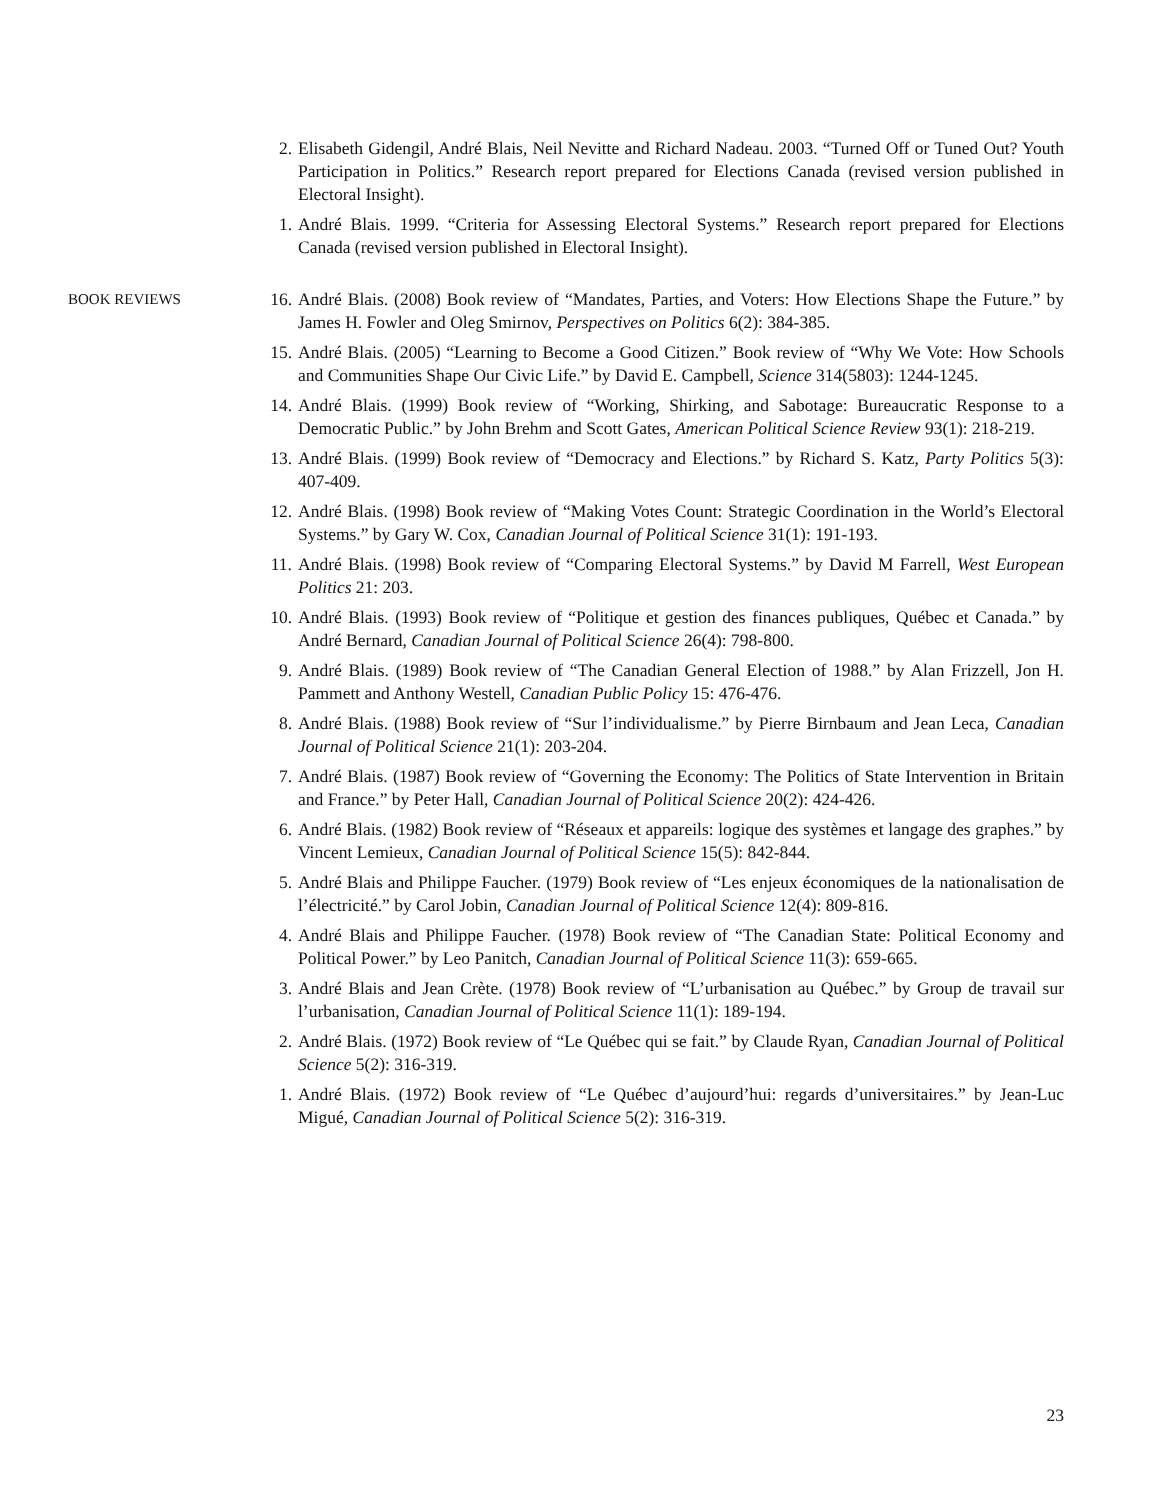2. Elisabeth Gidengil, André Blais, Neil Nevitte and Richard Nadeau. 2003. “Turned Off or Tuned Out? Youth Participation in Politics.” Research report prepared for Elections Canada (revised version published in Electoral Insight).
1. André Blais. 1999. “Criteria for Assessing Electoral Systems.” Research report prepared for Elections Canada (revised version published in Electoral Insight).
BOOK REVIEWS
16. André Blais. (2008) Book review of “Mandates, Parties, and Voters: How Elections Shape the Future.” by James H. Fowler and Oleg Smirnov, Perspectives on Politics 6(2): 384-385.
15. André Blais. (2005) “Learning to Become a Good Citizen.” Book review of “Why We Vote: How Schools and Communities Shape Our Civic Life.” by David E. Campbell, Science 314(5803): 1244-1245.
14. André Blais. (1999) Book review of “Working, Shirking, and Sabotage: Bureaucratic Response to a Democratic Public.” by John Brehm and Scott Gates, American Political Science Review 93(1): 218-219.
13. André Blais. (1999) Book review of “Democracy and Elections.” by Richard S. Katz, Party Politics 5(3): 407-409.
12. André Blais. (1998) Book review of “Making Votes Count: Strategic Coordination in the World’s Electoral Systems.” by Gary W. Cox, Canadian Journal of Political Science 31(1): 191-193.
11. André Blais. (1998) Book review of “Comparing Electoral Systems.” by David M Farrell, West European Politics 21: 203.
10. André Blais. (1993) Book review of “Politique et gestion des finances publiques, Québec et Canada.” by André Bernard, Canadian Journal of Political Science 26(4): 798-800.
9. André Blais. (1989) Book review of “The Canadian General Election of 1988.” by Alan Frizzell, Jon H. Pammett and Anthony Westell, Canadian Public Policy 15: 476-476.
8. André Blais. (1988) Book review of “Sur l’individualisme.” by Pierre Birnbaum and Jean Leca, Canadian Journal of Political Science 21(1): 203-204.
7. André Blais. (1987) Book review of “Governing the Economy: The Politics of State Intervention in Britain and France.” by Peter Hall, Canadian Journal of Political Science 20(2): 424-426.
6. André Blais. (1982) Book review of “Réseaux et appareils: logique des systèmes et langage des graphes.” by Vincent Lemieux, Canadian Journal of Political Science 15(5): 842-844.
5. André Blais and Philippe Faucher. (1979) Book review of “Les enjeux économiques de la nationalisation de l’électricité.” by Carol Jobin, Canadian Journal of Political Science 12(4): 809-816.
4. André Blais and Philippe Faucher. (1978) Book review of “The Canadian State: Political Economy and Political Power.” by Leo Panitch, Canadian Journal of Political Science 11(3): 659-665.
3. André Blais and Jean Crète. (1978) Book review of “L’urbanisation au Québec.” by Group de travail sur l’urbanisation, Canadian Journal of Political Science 11(1): 189-194.
2. André Blais. (1972) Book review of “Le Québec qui se fait.” by Claude Ryan, Canadian Journal of Political Science 5(2): 316-319.
1. André Blais. (1972) Book review of “Le Québec d’aujourd’hui: regards d’universitaires.” by Jean-Luc Migué, Canadian Journal of Political Science 5(2): 316-319.
23